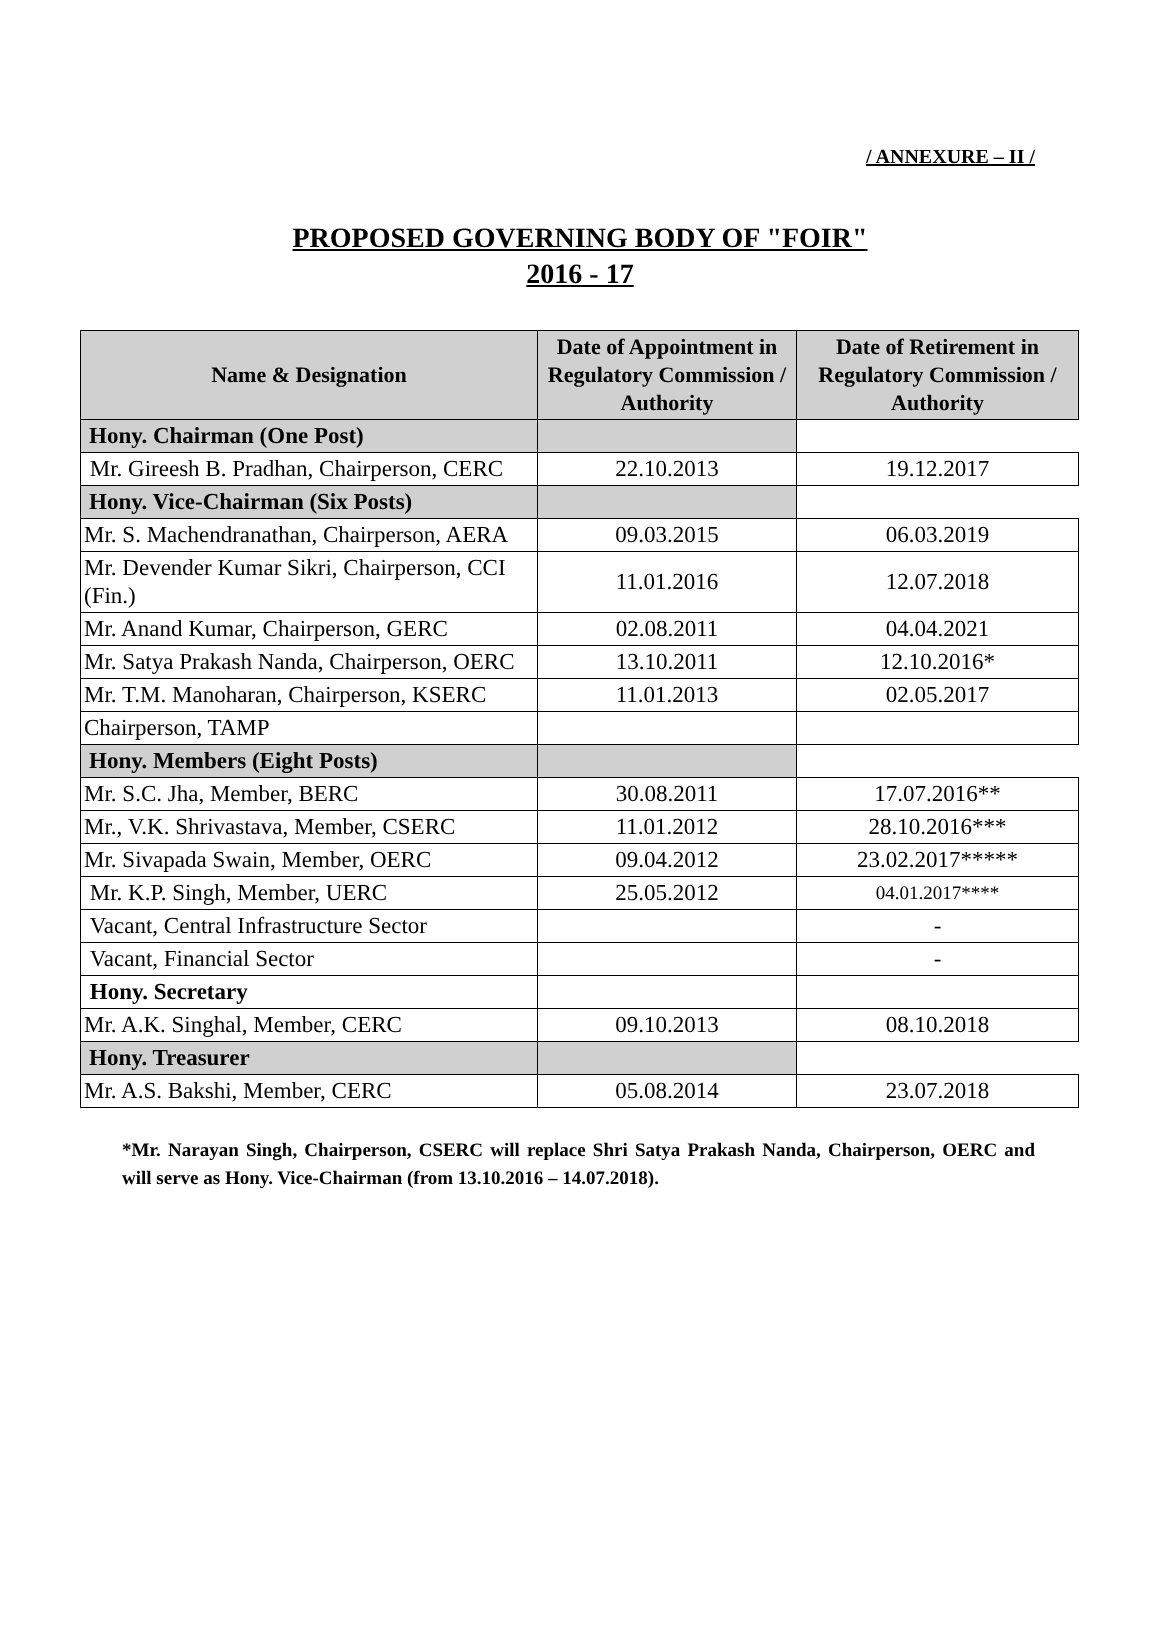/ ANNEXURE – II /
PROPOSED GOVERNING BODY OF "FOIR"
2016 - 17
| Name & Designation | Date of Appointment in Regulatory Commission / Authority | Date of Retirement in Regulatory Commission / Authority |
| --- | --- | --- |
| Hony. Chairman (One Post) | | |
| Mr. Gireesh B. Pradhan, Chairperson, CERC | 22.10.2013 | 19.12.2017 |
| Hony. Vice-Chairman (Six Posts) | | |
| Mr. S. Machendranathan, Chairperson, AERA | 09.03.2015 | 06.03.2019 |
| Mr. Devender Kumar Sikri, Chairperson, CCI (Fin.) | 11.01.2016 | 12.07.2018 |
| Mr. Anand Kumar, Chairperson, GERC | 02.08.2011 | 04.04.2021 |
| Mr. Satya Prakash Nanda, Chairperson, OERC | 13.10.2011 | 12.10.2016* |
| Mr. T.M. Manoharan, Chairperson, KSERC | 11.01.2013 | 02.05.2017 |
| Chairperson, TAMP | | |
| Hony. Members (Eight Posts) | | |
| Mr. S.C. Jha, Member, BERC | 30.08.2011 | 17.07.2016** |
| Mr., V.K. Shrivastava, Member, CSERC | 11.01.2012 | 28.10.2016*** |
| Mr. Sivapada Swain, Member, OERC | 09.04.2012 | 23.02.2017***** |
| Mr. K.P. Singh, Member, UERC | 25.05.2012 | 04.01.2017**** |
| Vacant, Central Infrastructure Sector | | - |
| Vacant, Financial Sector | | - |
| Hony. Secretary | | |
| Mr. A.K. Singhal, Member, CERC | 09.10.2013 | 08.10.2018 |
| Hony. Treasurer | | |
| Mr. A.S. Bakshi, Member, CERC | 05.08.2014 | 23.07.2018 |
*Mr. Narayan Singh, Chairperson, CSERC will replace Shri Satya Prakash Nanda, Chairperson, OERC and will serve as Hony. Vice-Chairman (from 13.10.2016 – 14.07.2018).